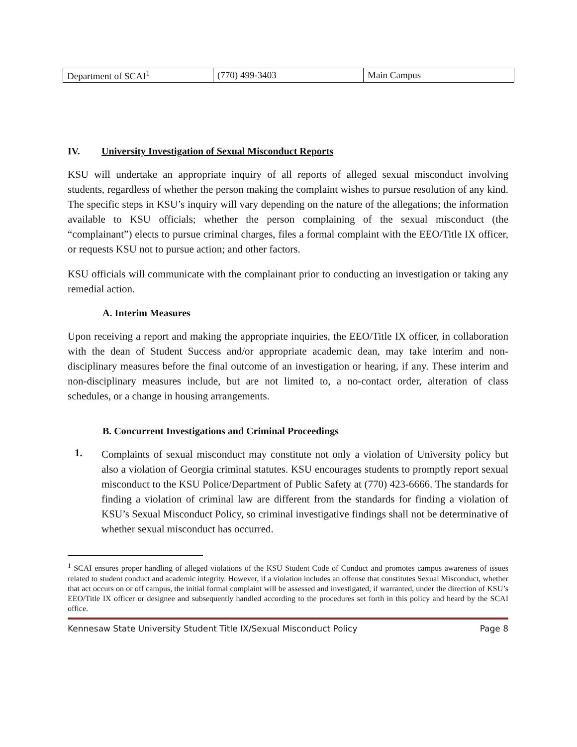| Department of SCAI<sup>1</sup> | (770) 499-3403 | Main Campus |
IV. University Investigation of Sexual Misconduct Reports
KSU will undertake an appropriate inquiry of all reports of alleged sexual misconduct involving students, regardless of whether the person making the complaint wishes to pursue resolution of any kind. The specific steps in KSU’s inquiry will vary depending on the nature of the allegations; the information available to KSU officials; whether the person complaining of the sexual misconduct (the “complainant”) elects to pursue criminal charges, files a formal complaint with the EEO/Title IX officer, or requests KSU not to pursue action; and other factors.
KSU officials will communicate with the complainant prior to conducting an investigation or taking any remedial action.
A. Interim Measures
Upon receiving a report and making the appropriate inquiries, the EEO/Title IX officer, in collaboration with the dean of Student Success and/or appropriate academic dean, may take interim and non-disciplinary measures before the final outcome of an investigation or hearing, if any. These interim and non-disciplinary measures include, but are not limited to, a no-contact order, alteration of class schedules, or a change in housing arrangements.
B. Concurrent Investigations and Criminal Proceedings
1.
Complaints of sexual misconduct may constitute not only a violation of University policy but also a violation of Georgia criminal statutes. KSU encourages students to promptly report sexual misconduct to the KSU Police/Department of Public Safety at (770) 423-6666. The standards for finding a violation of criminal law are different from the standards for finding a violation of KSU’s Sexual Misconduct Policy, so criminal investigative findings shall not be determinative of whether sexual misconduct has occurred.
<sup>1</sup> SCAI ensures proper handling of alleged violations of the KSU Student Code of Conduct and promotes campus awareness of issues related to student conduct and academic integrity. However, if a violation includes an offense that constitutes Sexual Misconduct, whether that act occurs on or off campus, the initial formal complaint will be assessed and investigated, if warranted, under the direction of KSU’s EEO/Title IX officer or designee and subsequently handled according to the procedures set forth in this policy and heard by the SCAI office.
Kennesaw State University Student Title IX/Sexual Misconduct Policy Page 8